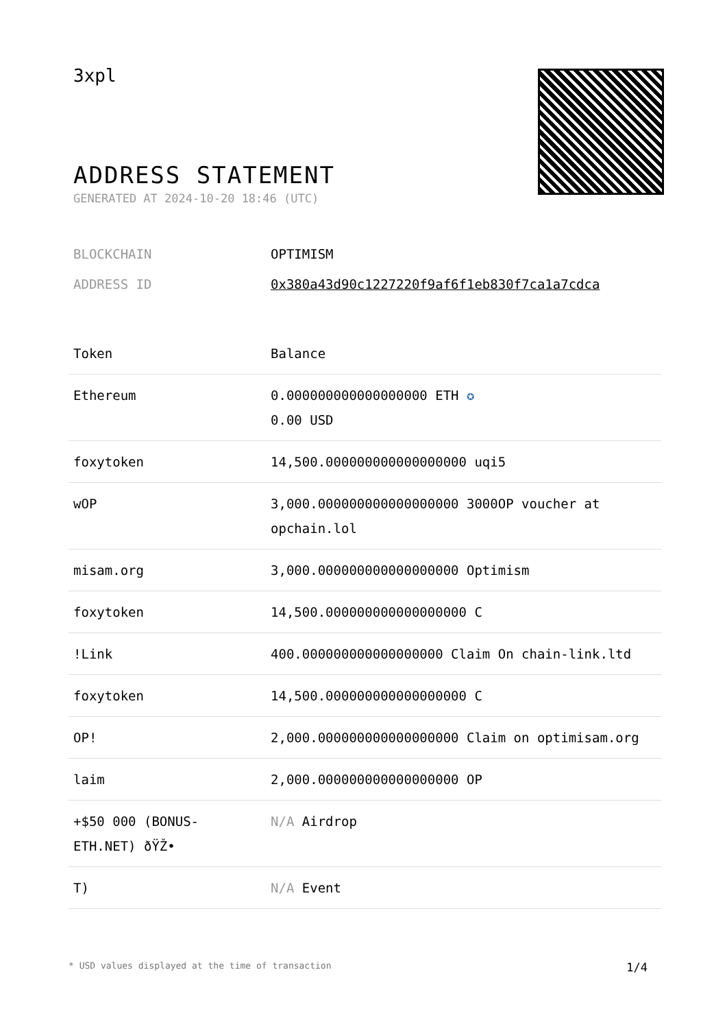3xpl
ADDRESS STATEMENT
GENERATED AT 2024-10-20 18:46 (UTC)
BLOCKCHAIN OPTIMISM
ADDRESS ID 0x380a43d90c1227220f9af6f1eb830f7ca1a7cdca
| Token | Balance |
| --- | --- |
| Ethereum | 0.000000000000000000 ETH ✪ 0.00 USD |
| foxytoken | 14,500.000000000000000000 uqi5 |
| wOP | 3,000.000000000000000000 3000OP voucher at opchain.lol |
| misam.org | 3,000.000000000000000000 Optimism |
| foxytoken | 14,500.000000000000000000 C |
| !Link | 400.000000000000000000 Claim On chain-link.ltd |
| foxytoken | 14,500.000000000000000000 C |
| OP! | 2,000.000000000000000000 Claim on optimisam.org |
| laim | 2,000.000000000000000000 OP |
| +$50 000 (BONUS-ETH.NET) ðŸŽ• | N/A Airdrop |
| T) | N/A Event |
* USD values displayed at the time of transaction 1/4